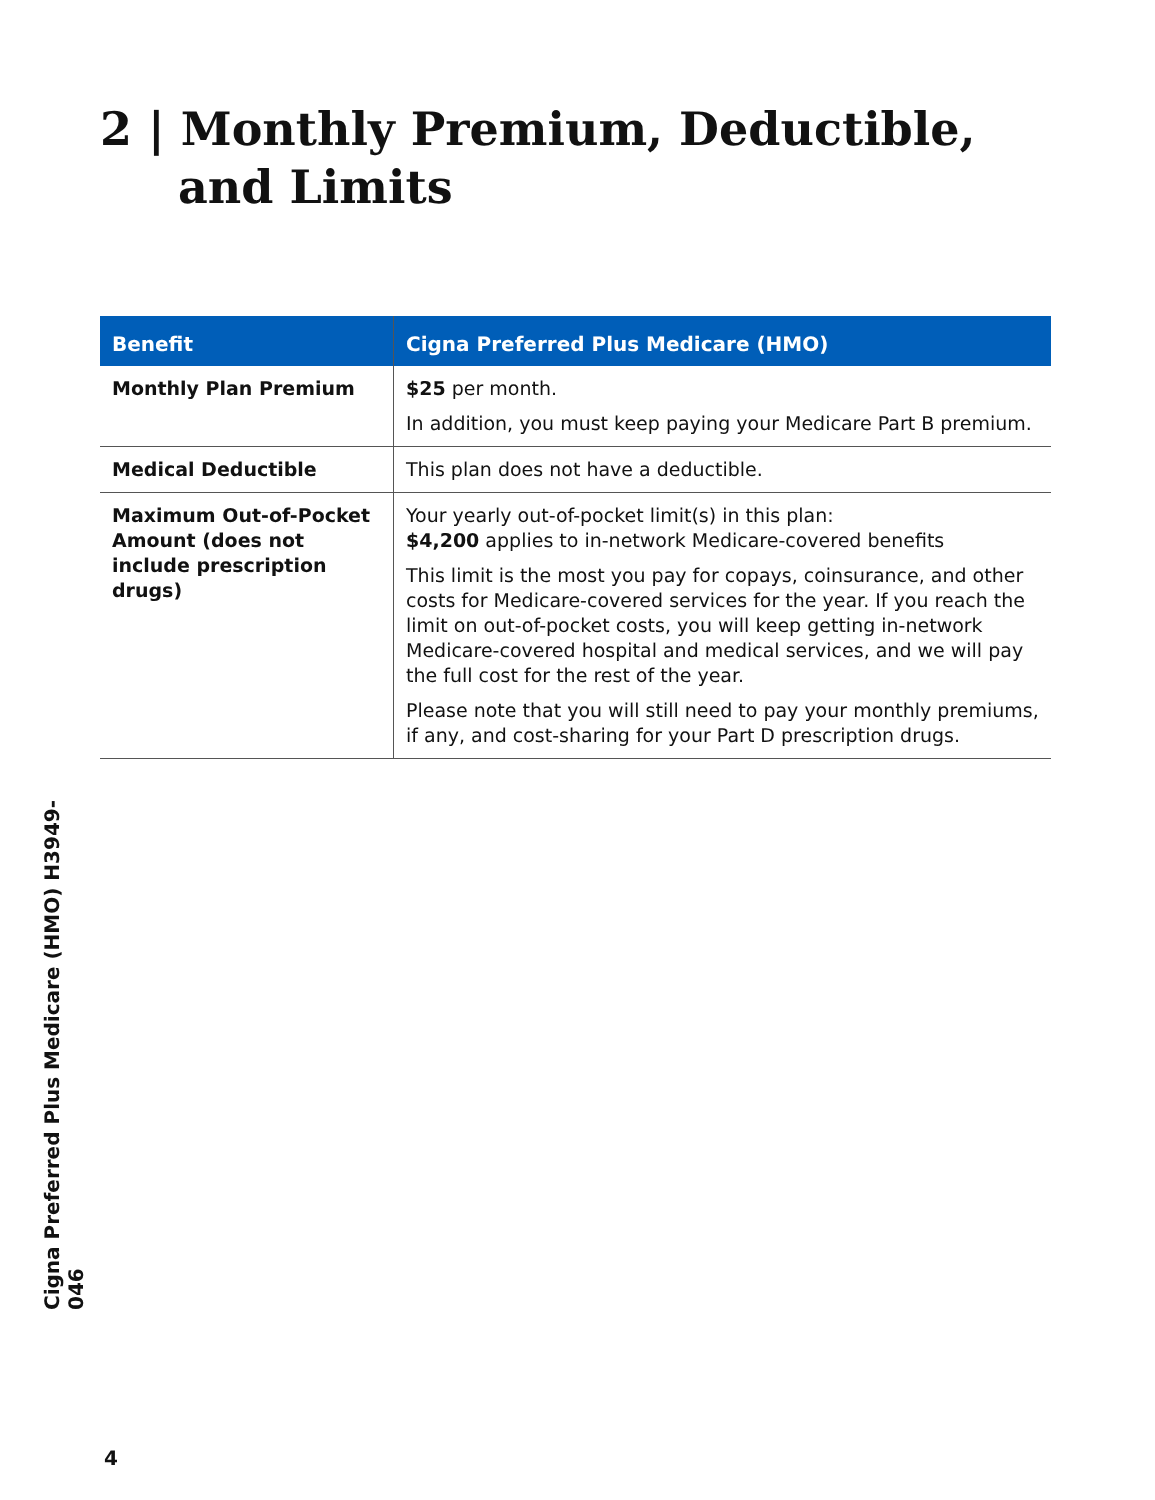2 | Monthly Premium, Deductible,
and Limits
| Benefit | Cigna Preferred Plus Medicare (HMO) |
| --- | --- |
| Monthly Plan Premium | $25 per month. In addition, you must keep paying your Medicare Part B premium. |
| Medical Deductible | This plan does not have a deductible. |
| Maximum Out-of-Pocket Amount (does not include prescription drugs) | Your yearly out-of-pocket limit(s) in this plan: $4,200 applies to in-network Medicare-covered benefits This limit is the most you pay for copays, coinsurance, and other costs for Medicare-covered services for the year. If you reach the limit on out-of-pocket costs, you will keep getting in-network Medicare-covered hospital and medical services, and we will pay the full cost for the rest of the year. Please note that you will still need to pay your monthly premiums, if any, and cost-sharing for your Part D prescription drugs. |
Cigna Preferred Plus Medicare (HMO) H3949-046
4